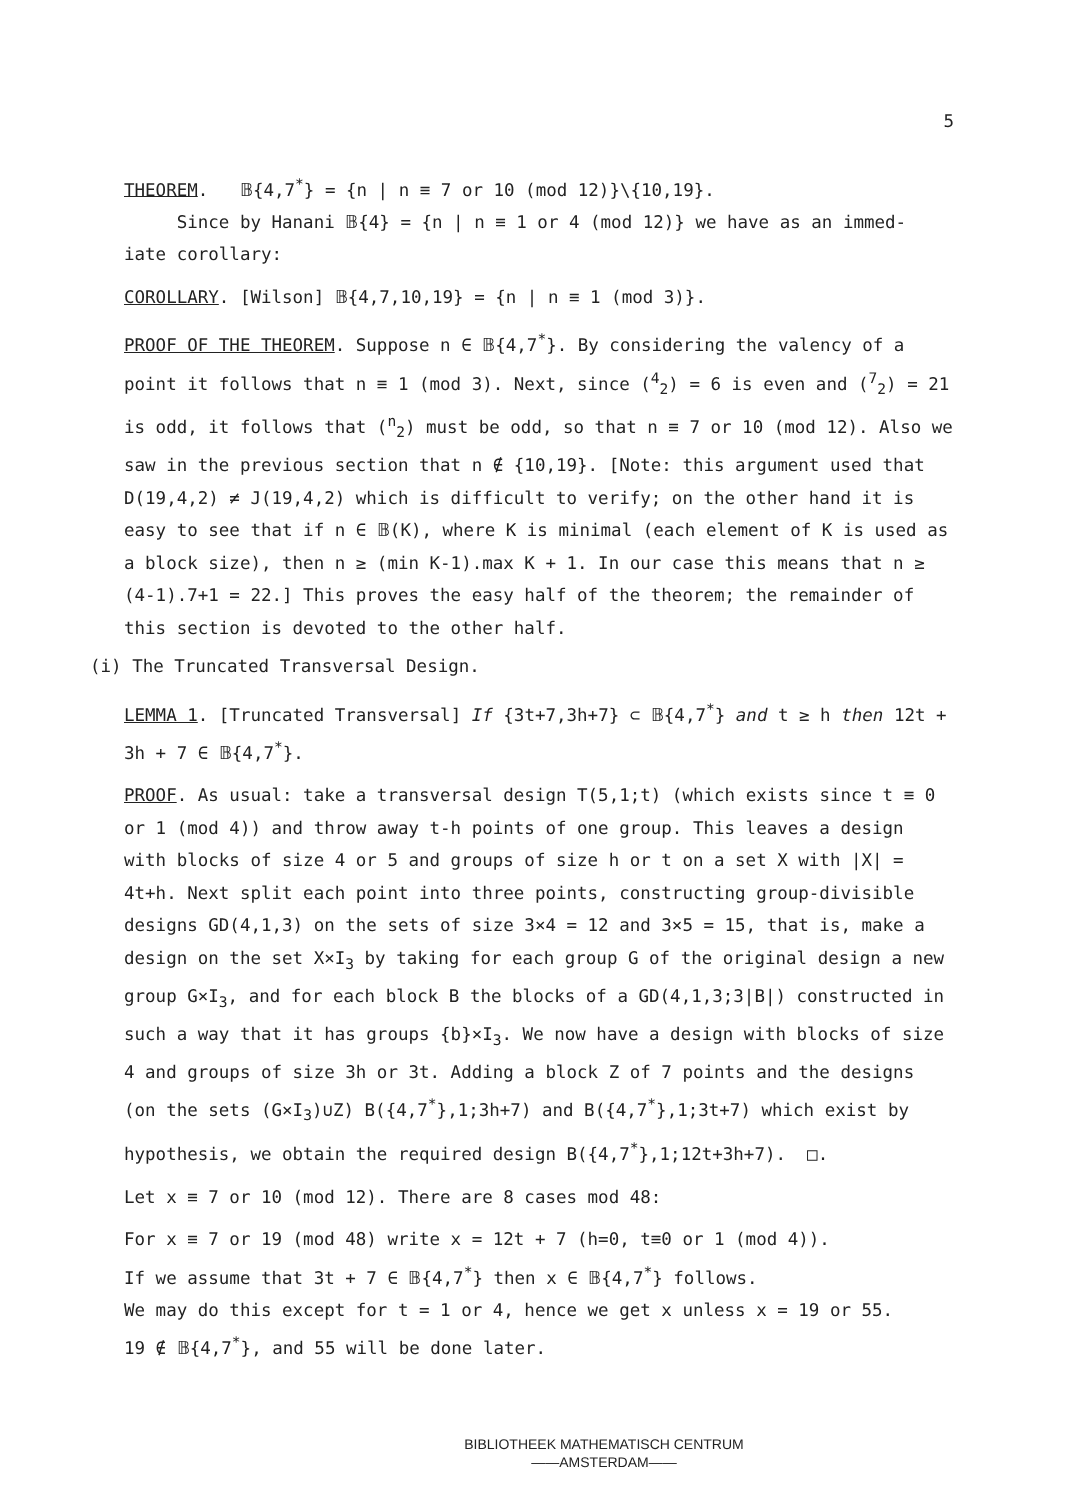5
THEOREM. 𝔹{4,7<sup>*</sup>} = {n | n ≡ 7 or 10 (mod 12)}\{10,19}.
Since by Hanani 𝔹{4} = {n | n ≡ 1 or 4 (mod 12)} we have as an immed-
iate corollary:
COROLLARY. [Wilson] 𝔹{4,7,10,19} = {n | n ≡ 1 (mod 3)}.
PROOF OF THE THEOREM. Suppose n ∈ 𝔹{4,7<sup>*</sup>}. By considering the valency of a point it follows that n ≡ 1 (mod 3). Next, since (<sup>4</sup><sub>2</sub>) = 6 is even and (<sup>7</sup><sub>2</sub>) = 21 is odd, it follows that (<sup>n</sup><sub>2</sub>) must be odd, so that n ≡ 7 or 10 (mod 12). Also we saw in the previous section that n ∉ {10,19}. [Note: this argument used that D(19,4,2) ≠ J(19,4,2) which is difficult to verify; on the other hand it is easy to see that if n ∈ 𝔹(K), where K is minimal (each element of K is used as a block size), then n ≥ (min K-1).max K + 1. In our case this means that n ≥ (4-1).7+1 = 22.] This proves the easy half of the theorem; the remainder of this section is devoted to the other half.
(i) The Truncated Transversal Design.
LEMMA 1. [Truncated Transversal] If {3t+7,3h+7} ⊂ 𝔹{4,7<sup>*</sup>} and t ≥ h then 12t + 3h + 7 ∈ 𝔹{4,7<sup>*</sup>}.
PROOF. As usual: take a transversal design T(5,1;t) (which exists since t ≡ 0 or 1 (mod 4)) and throw away t-h points of one group. This leaves a design with blocks of size 4 or 5 and groups of size h or t on a set X with |X| = 4t+h. Next split each point into three points, constructing group-divisible designs GD(4,1,3) on the sets of size 3×4 = 12 and 3×5 = 15, that is, make a design on the set X×I<sub>3</sub> by taking for each group G of the original design a new group G×I<sub>3</sub>, and for each block B the blocks of a GD(4,1,3;3|B|) constructed in such a way that it has groups {b}×I<sub>3</sub>. We now have a design with blocks of size 4 and groups of size 3h or 3t. Adding a block Z of 7 points and the designs (on the sets (G×I<sub>3</sub>)∪Z) B({4,7<sup>*</sup>},1;3h+7) and B({4,7<sup>*</sup>},1;3t+7) which exist by hypothesis, we obtain the required design B({4,7<sup>*</sup>},1;12t+3h+7). □.
Let x ≡ 7 or 10 (mod 12). There are 8 cases mod 48:
For x ≡ 7 or 19 (mod 48) write x = 12t + 7 (h=0, t≡0 or 1 (mod 4)).
If we assume that 3t + 7 ∈ 𝔹{4,7<sup>*</sup>} then x ∈ 𝔹{4,7<sup>*</sup>} follows.
We may do this except for t = 1 or 4, hence we get x unless x = 19 or 55.
19 ∉ 𝔹{4,7<sup>*</sup>}, and 55 will be done later.
BIBLIOTHEEK MATHEMATISCH CENTRUM
——AMSTERDAM——